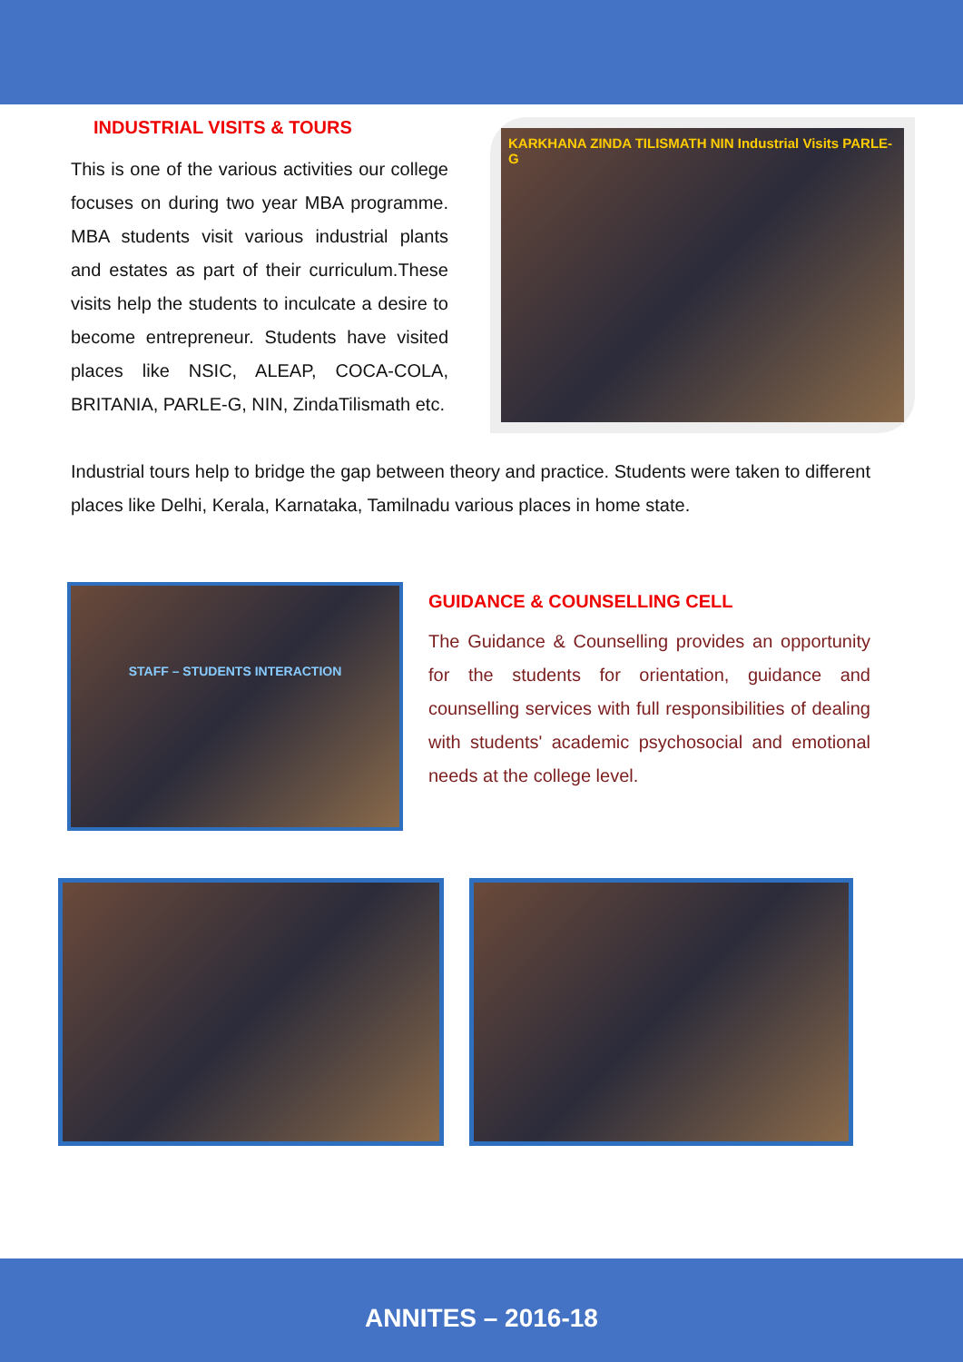INDUSTRIAL VISITS & TOURS
This is one of the various activities our college focuses on during two year MBA programme. MBA students visit various industrial plants and estates as part of their curriculum.These visits help the students to inculcate a desire to become entrepreneur. Students have visited places like NSIC, ALEAP, COCA-COLA, BRITANIA, PARLE-G, NIN, ZindaTilismath etc.
KARKHANA ZINDA TILISMATH NIN Industrial Visits PARLE-G
Industrial tours help to bridge the gap between theory and practice. Students were taken to different places like Delhi, Kerala, Karnataka, Tamilnadu various places in home state.
STAFF – STUDENTS INTERACTION
GUIDANCE & COUNSELLING CELL
The Guidance & Counselling provides an opportunity for the students for orientation, guidance and counselling services with full responsibilities of dealing with students' academic psychosocial and emotional needs at the college level.
ANNITES – 2016-18